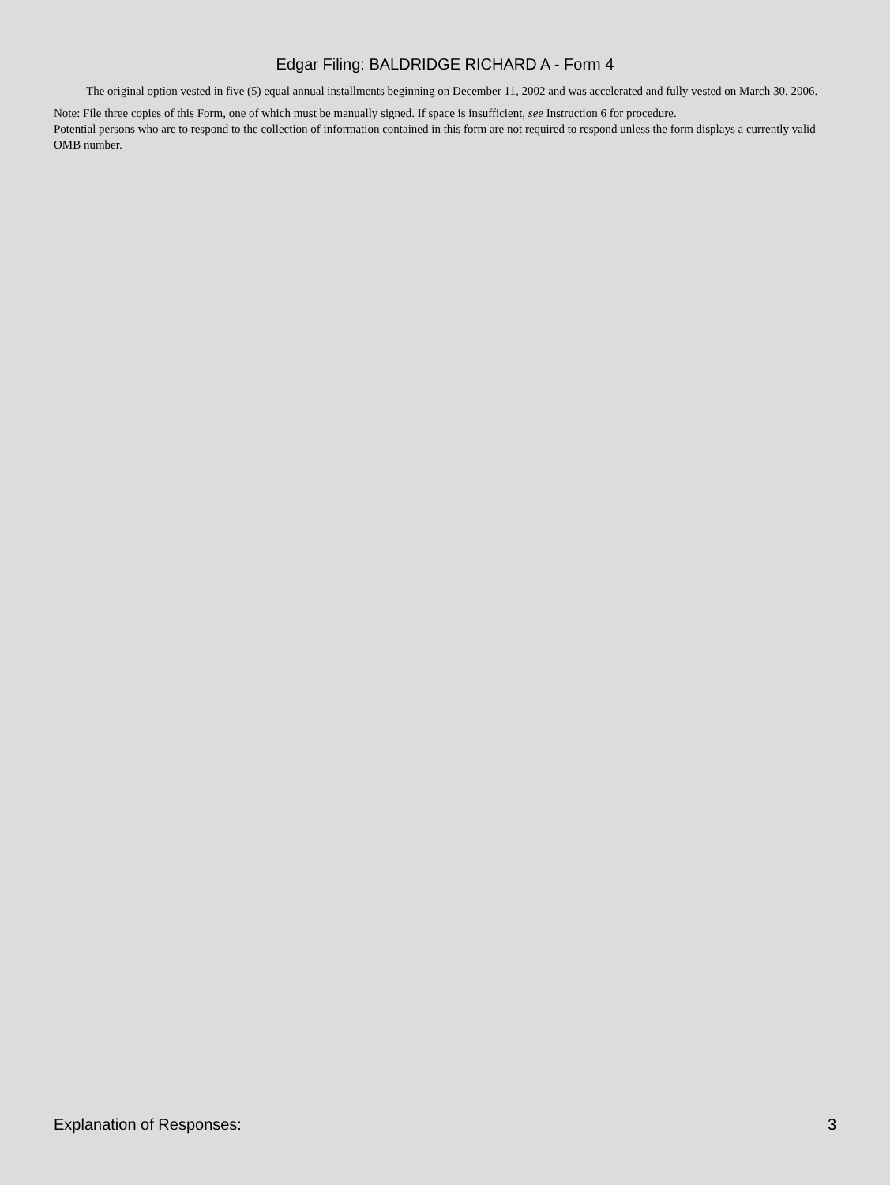Edgar Filing: BALDRIDGE RICHARD A - Form 4
The original option vested in five (5) equal annual installments beginning on December 11, 2002 and was accelerated and fully vested on March 30, 2006.
Note: File three copies of this Form, one of which must be manually signed. If space is insufficient, see Instruction 6 for procedure.
Potential persons who are to respond to the collection of information contained in this form are not required to respond unless the form displays a currently valid OMB number.
Explanation of Responses: 3